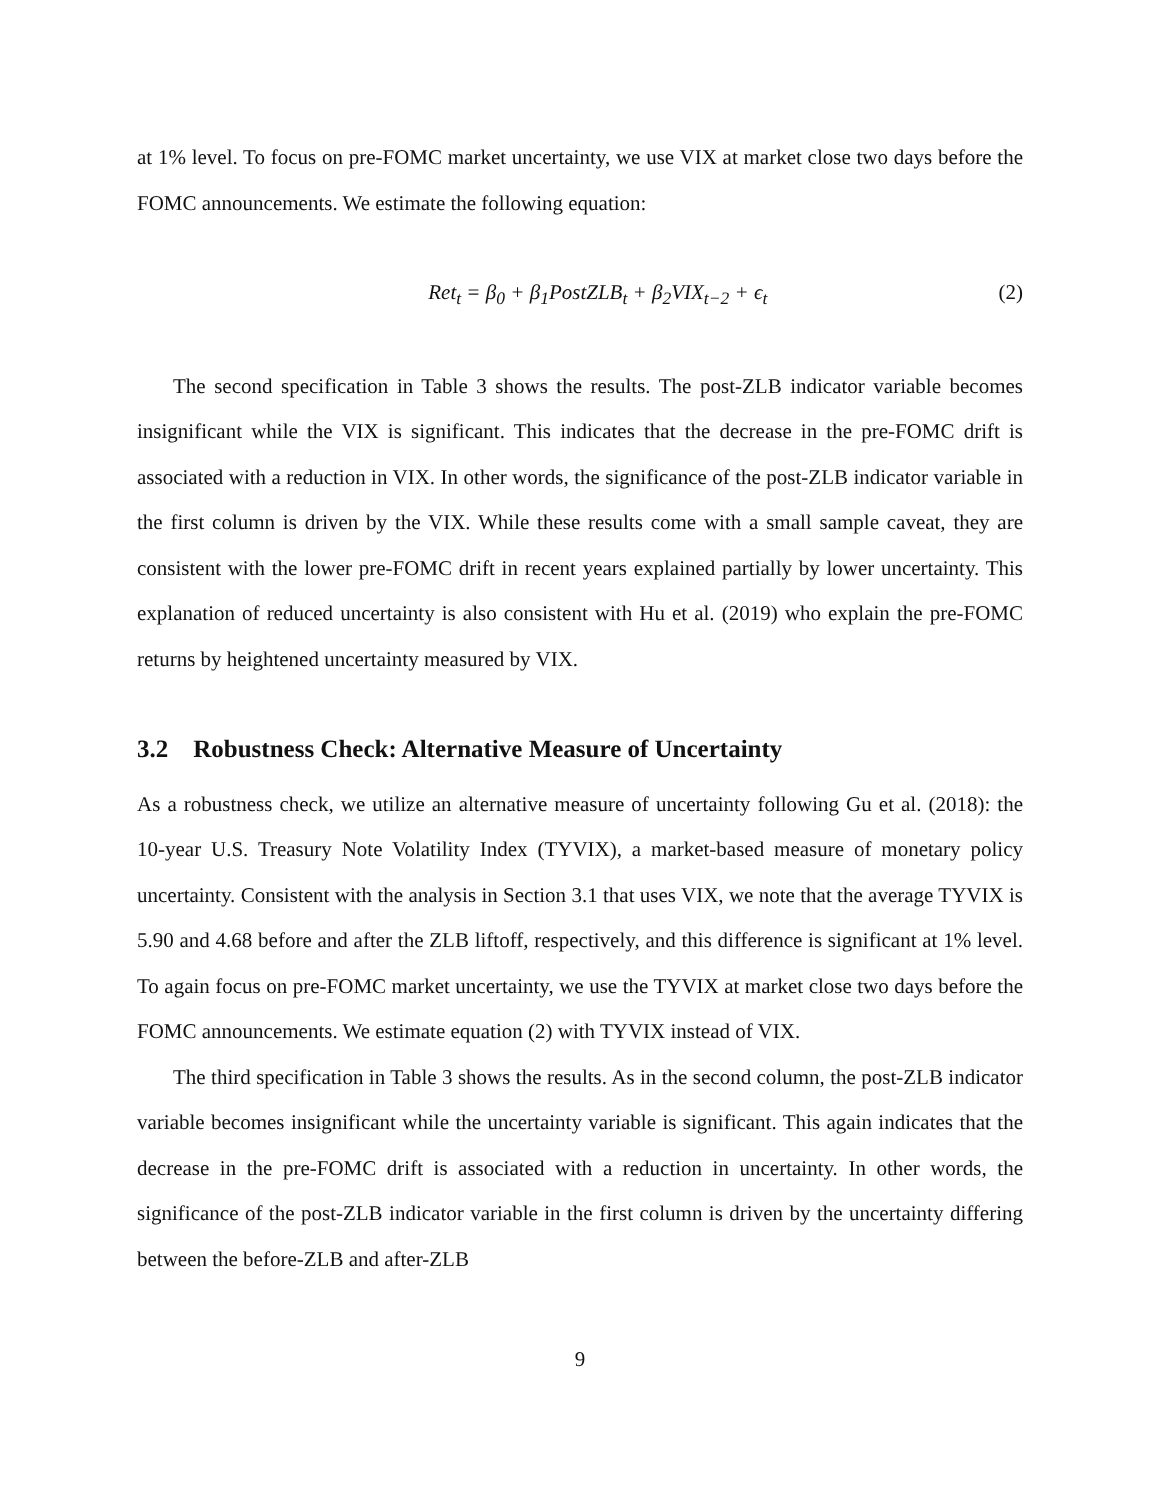at 1% level. To focus on pre-FOMC market uncertainty, we use VIX at market close two days before the FOMC announcements. We estimate the following equation:
Ret<sub>t</sub> = β<sub>0</sub> + β<sub>1</sub>PostZLB<sub>t</sub> + β<sub>2</sub>VIX<sub>t−2</sub> + ϵ<sub>t</sub> (2)
The second specification in Table 3 shows the results. The post-ZLB indicator variable becomes insignificant while the VIX is significant. This indicates that the decrease in the pre-FOMC drift is associated with a reduction in VIX. In other words, the significance of the post-ZLB indicator variable in the first column is driven by the VIX. While these results come with a small sample caveat, they are consistent with the lower pre-FOMC drift in recent years explained partially by lower uncertainty. This explanation of reduced uncertainty is also consistent with Hu et al. (2019) who explain the pre-FOMC returns by heightened uncertainty measured by VIX.
3.2 Robustness Check: Alternative Measure of Uncertainty
As a robustness check, we utilize an alternative measure of uncertainty following Gu et al. (2018): the 10-year U.S. Treasury Note Volatility Index (TYVIX), a market-based measure of monetary policy uncertainty. Consistent with the analysis in Section 3.1 that uses VIX, we note that the average TYVIX is 5.90 and 4.68 before and after the ZLB liftoff, respectively, and this difference is significant at 1% level. To again focus on pre-FOMC market uncertainty, we use the TYVIX at market close two days before the FOMC announcements. We estimate equation (2) with TYVIX instead of VIX.
The third specification in Table 3 shows the results. As in the second column, the post-ZLB indicator variable becomes insignificant while the uncertainty variable is significant. This again indicates that the decrease in the pre-FOMC drift is associated with a reduction in uncertainty. In other words, the significance of the post-ZLB indicator variable in the first column is driven by the uncertainty differing between the before-ZLB and after-ZLB
9